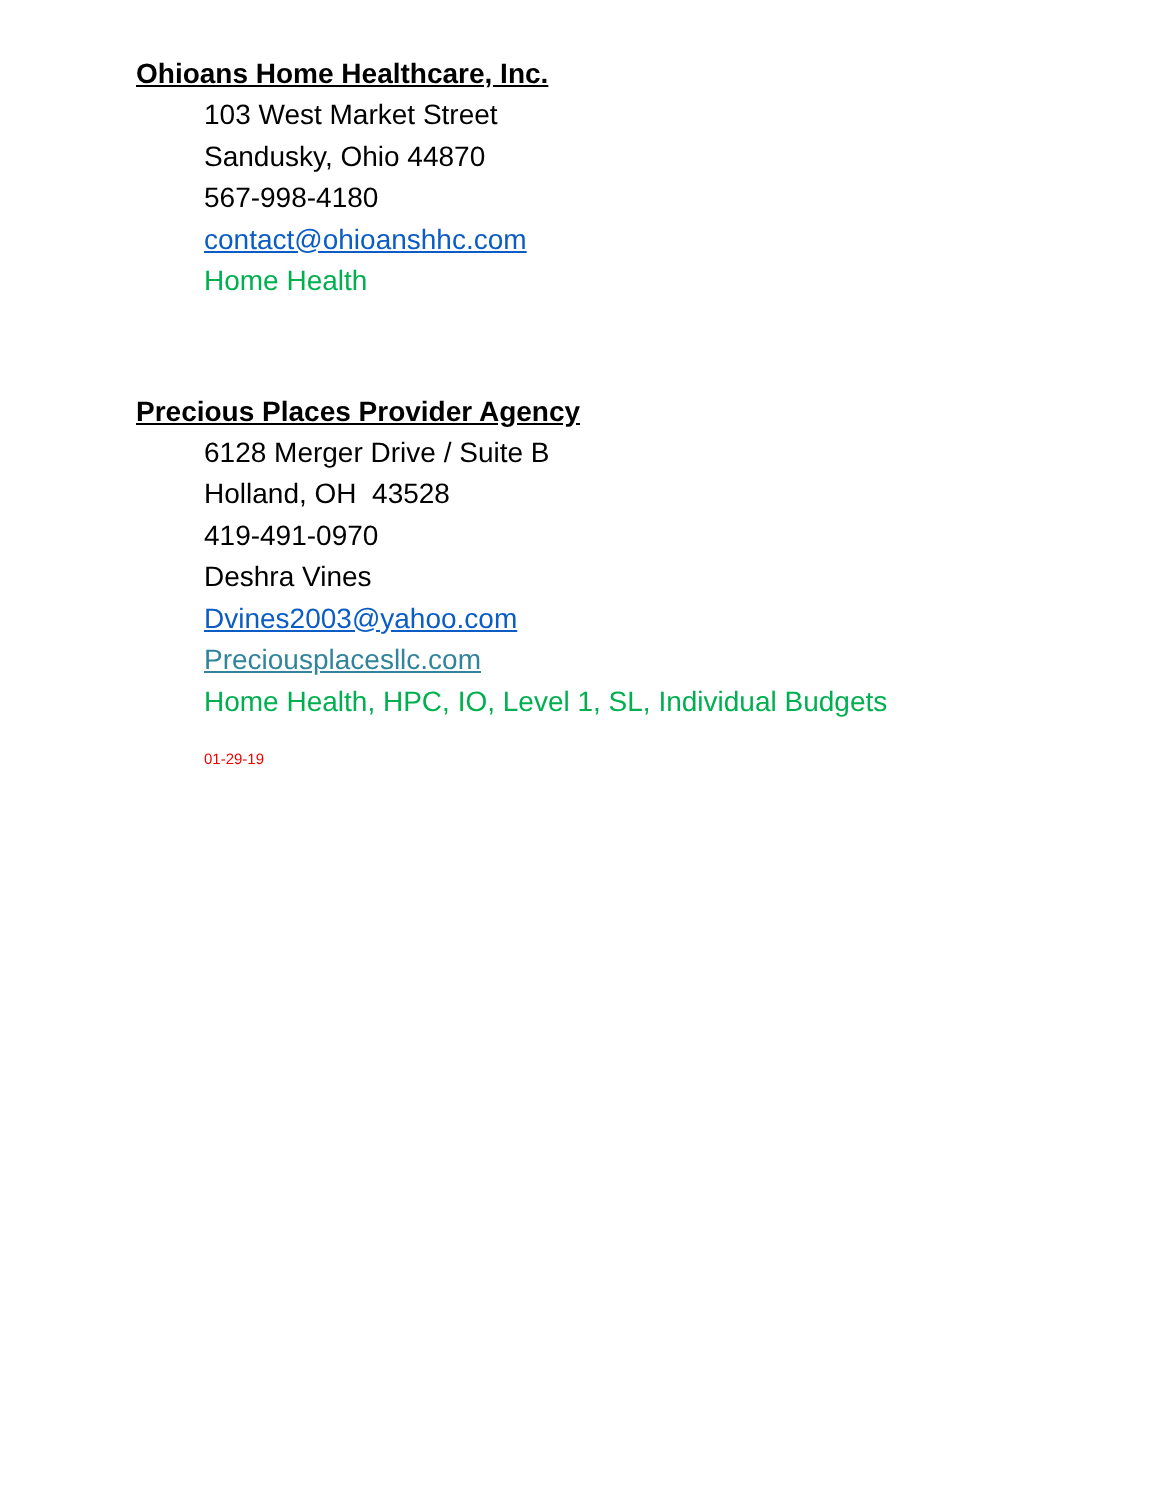Ohioans Home Healthcare, Inc.
103 West Market Street
Sandusky, Ohio 44870
567-998-4180
contact@ohioanshhc.com
Home Health
Precious Places Provider Agency
6128 Merger Drive / Suite B
Holland, OH 43528
419-491-0970
Deshra Vines
Dvines2003@yahoo.com
Preciousplacesllc.com
Home Health, HPC, IO, Level 1, SL, Individual Budgets
01-29-19